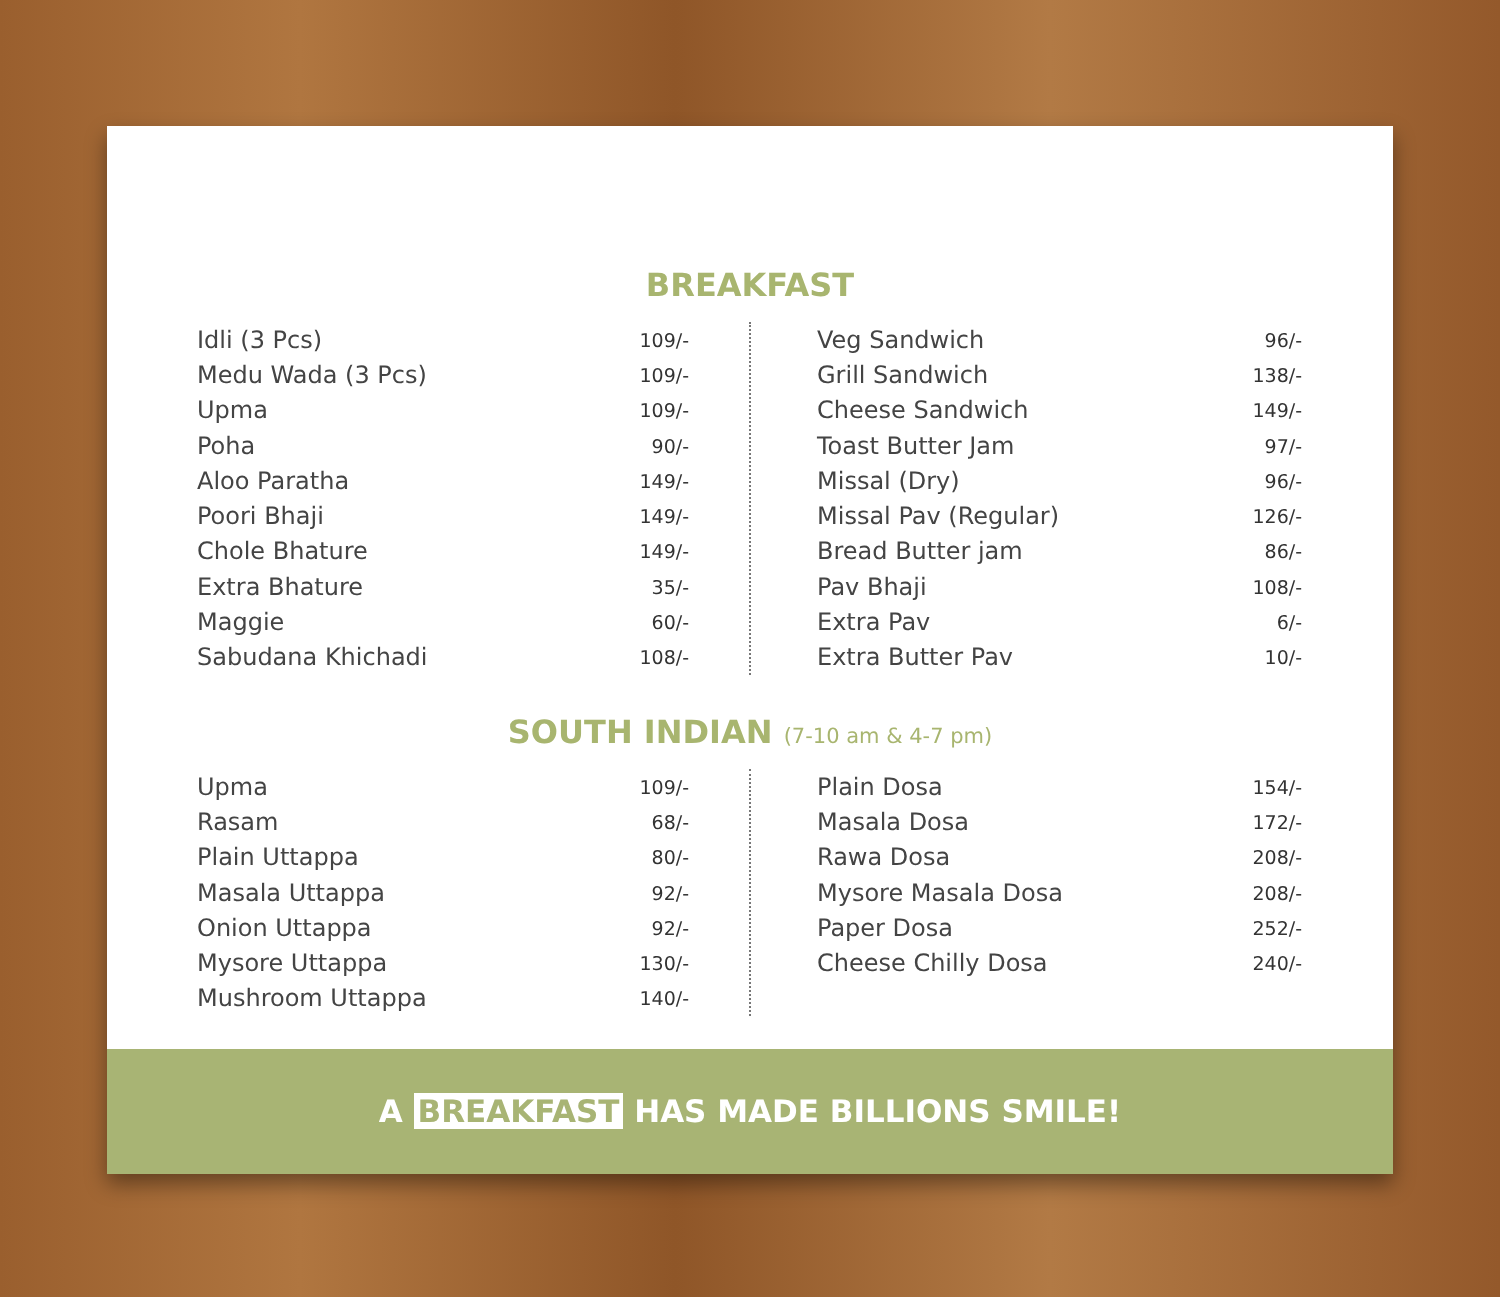BREAKFAST
| Idli (3 Pcs) | 109/- |
| Medu Wada (3 Pcs) | 109/- |
| Upma | 109/- |
| Poha | 90/- |
| Aloo Paratha | 149/- |
| Poori Bhaji | 149/- |
| Chole Bhature | 149/- |
| Extra Bhature | 35/- |
| Maggie | 60/- |
| Sabudana Khichadi | 108/- |
| Veg Sandwich | 96/- |
| Grill Sandwich | 138/- |
| Cheese Sandwich | 149/- |
| Toast Butter Jam | 97/- |
| Missal (Dry) | 96/- |
| Missal Pav (Regular) | 126/- |
| Bread Butter jam | 86/- |
| Pav Bhaji | 108/- |
| Extra Pav | 6/- |
| Extra Butter Pav | 10/- |
SOUTH INDIAN (7-10 am & 4-7 pm)
| Upma | 109/- |
| Rasam | 68/- |
| Plain Uttappa | 80/- |
| Masala Uttappa | 92/- |
| Onion Uttappa | 92/- |
| Mysore Uttappa | 130/- |
| Mushroom Uttappa | 140/- |
| Plain Dosa | 154/- |
| Masala Dosa | 172/- |
| Rawa Dosa | 208/- |
| Mysore Masala Dosa | 208/- |
| Paper Dosa | 252/- |
| Cheese Chilly Dosa | 240/- |
A BREAKFAST HAS MADE BILLIONS SMILE!